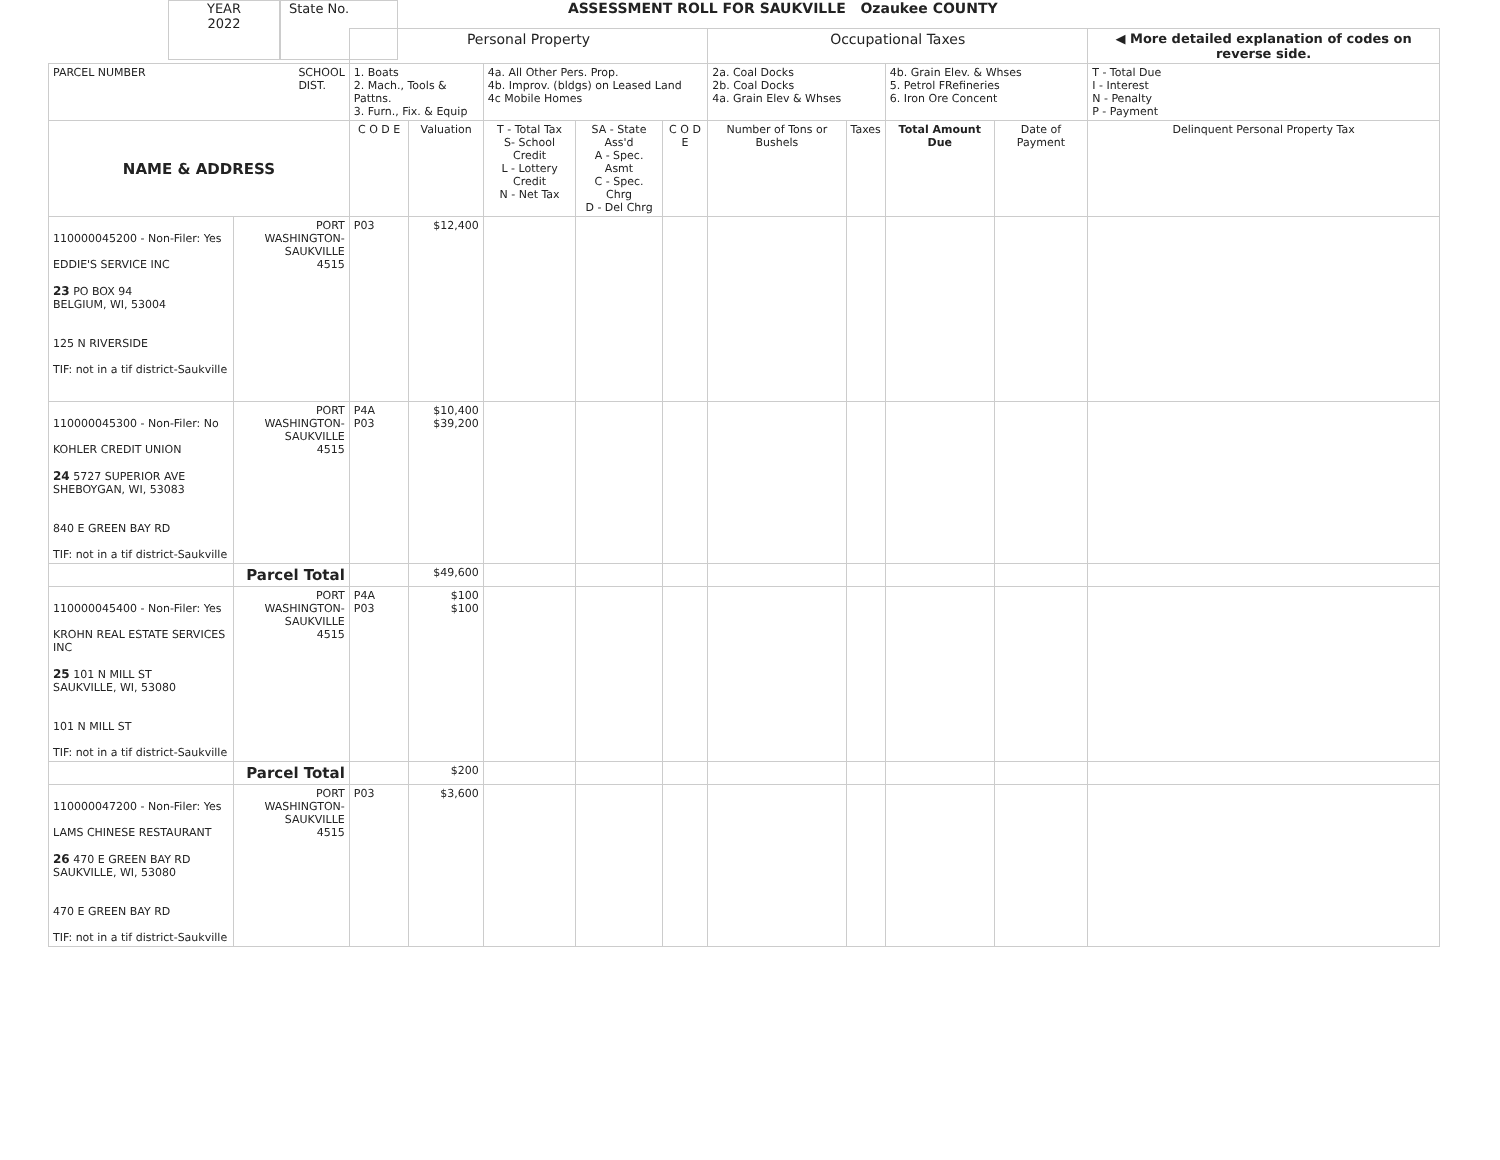YEAR
2022
State No.
ASSESSMENT ROLL FOR SAUKVILLE Ozaukee COUNTY
| | | Personal Property | | | | | Occupational Taxes | | | | ◀ More detailed explanation of codes on reverse side. |
| --- | --- | --- | --- | --- | --- | --- | --- | --- | --- | --- | --- |
| PARCEL NUMBER SCHOOL DIST. | | 1. Boats 2. Mach., Tools & Pattns. 3. Furn., Fix. & Equip | | 4a. All Other Pers. Prop. 4b. Improv. (bldgs) on Leased Land 4c Mobile Homes | | | 2a. Coal Docks 2b. Coal Docks 4a. Grain Elev & Whses | | 4b. Grain Elev. & Whses 5. Petrol FRefineries 6. Iron Ore Concent | | T - Total Due I - Interest N - Penalty P - Payment |
| NAME & ADDRESS | | C O D E | Valuation | T - Total Tax S- School Credit L - Lottery Credit N - Net Tax | SA - State Ass'd A - Spec. Asmt C - Spec. Chrg D - Del Chrg | C O D E | Number of Tons or Bushels | Taxes | Total Amount Due | Date of Payment | Delinquent Personal Property Tax |
| 110000045200 - Non-Filer: Yes EDDIE'S SERVICE INC 23 PO BOX 94 BELGIUM, WI, 53004 125 N RIVERSIDE TIF: not in a tif district-Saukville | PORT WASHINGTON- SAUKVILLE 4515 | P03 | $12,400 | | | | | | | | |
| 110000045300 - Non-Filer: No KOHLER CREDIT UNION 24 5727 SUPERIOR AVE SHEBOYGAN, WI, 53083 840 E GREEN BAY RD TIF: not in a tif district-Saukville | PORT WASHINGTON- SAUKVILLE 4515 | P4A P03 | $10,400 $39,200 | | | | | | | | |
| | Parcel Total | | $49,600 | | | | | | | | |
| 110000045400 - Non-Filer: Yes KROHN REAL ESTATE SERVICES INC 25 101 N MILL ST SAUKVILLE, WI, 53080 101 N MILL ST TIF: not in a tif district-Saukville | PORT WASHINGTON- SAUKVILLE 4515 | P4A P03 | $100 $100 | | | | | | | | |
| | Parcel Total | | $200 | | | | | | | | |
| 110000047200 - Non-Filer: Yes LAMS CHINESE RESTAURANT 26 470 E GREEN BAY RD SAUKVILLE, WI, 53080 470 E GREEN BAY RD TIF: not in a tif district-Saukville | PORT WASHINGTON- SAUKVILLE 4515 | P03 | $3,600 | | | | | | | | |